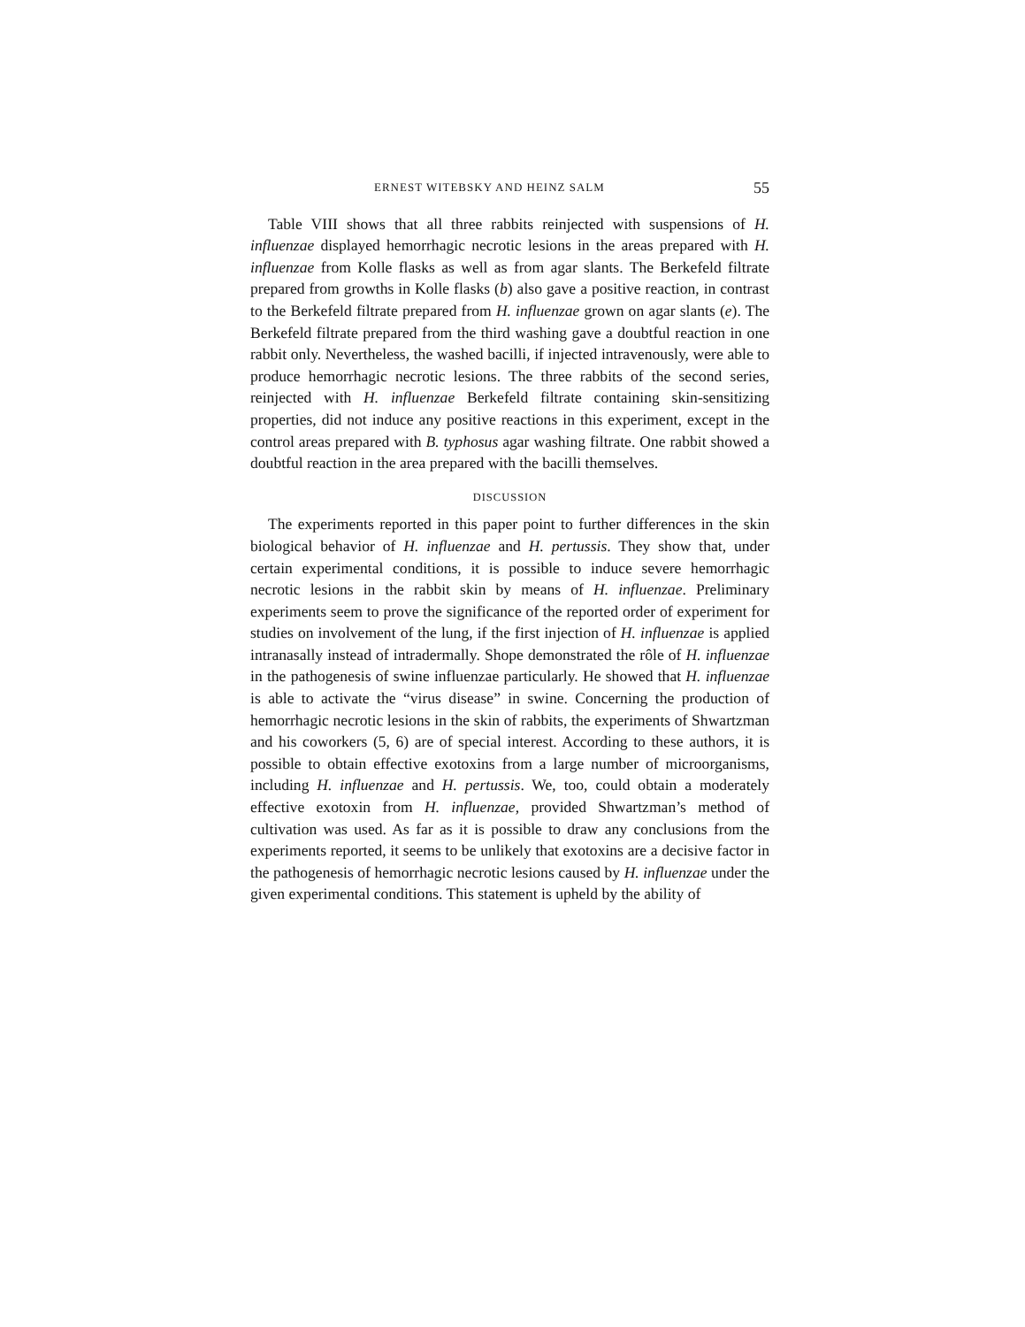ERNEST WITEBSKY AND HEINZ SALM 55
Table VIII shows that all three rabbits reinjected with suspensions of H. influenzae displayed hemorrhagic necrotic lesions in the areas prepared with H. influenzae from Kolle flasks as well as from agar slants. The Berkefeld filtrate prepared from growths in Kolle flasks (b) also gave a positive reaction, in contrast to the Berkefeld filtrate prepared from H. influenzae grown on agar slants (e). The Berkefeld filtrate prepared from the third washing gave a doubtful reaction in one rabbit only. Nevertheless, the washed bacilli, if injected intravenously, were able to produce hemorrhagic necrotic lesions. The three rabbits of the second series, reinjected with H. influenzae Berkefeld filtrate containing skin-sensitizing properties, did not induce any positive reactions in this experiment, except in the control areas prepared with B. typhosus agar washing filtrate. One rabbit showed a doubtful reaction in the area prepared with the bacilli themselves.
DISCUSSION
The experiments reported in this paper point to further differences in the skin biological behavior of H. influenzae and H. pertussis. They show that, under certain experimental conditions, it is possible to induce severe hemorrhagic necrotic lesions in the rabbit skin by means of H. influenzae. Preliminary experiments seem to prove the significance of the reported order of experiment for studies on involvement of the lung, if the first injection of H. influenzae is applied intranasally instead of intradermally. Shope demonstrated the rôle of H. influenzae in the pathogenesis of swine influenzae particularly. He showed that H. influenzae is able to activate the “virus disease” in swine. Concerning the production of hemorrhagic necrotic lesions in the skin of rabbits, the experiments of Shwartzman and his coworkers (5, 6) are of special interest. According to these authors, it is possible to obtain effective exotoxins from a large number of microorganisms, including H. influenzae and H. pertussis. We, too, could obtain a moderately effective exotoxin from H. influenzae, provided Shwartzman’s method of cultivation was used. As far as it is possible to draw any conclusions from the experiments reported, it seems to be unlikely that exotoxins are a decisive factor in the pathogenesis of hemorrhagic necrotic lesions caused by H. influenzae under the given experimental conditions. This statement is upheld by the ability of